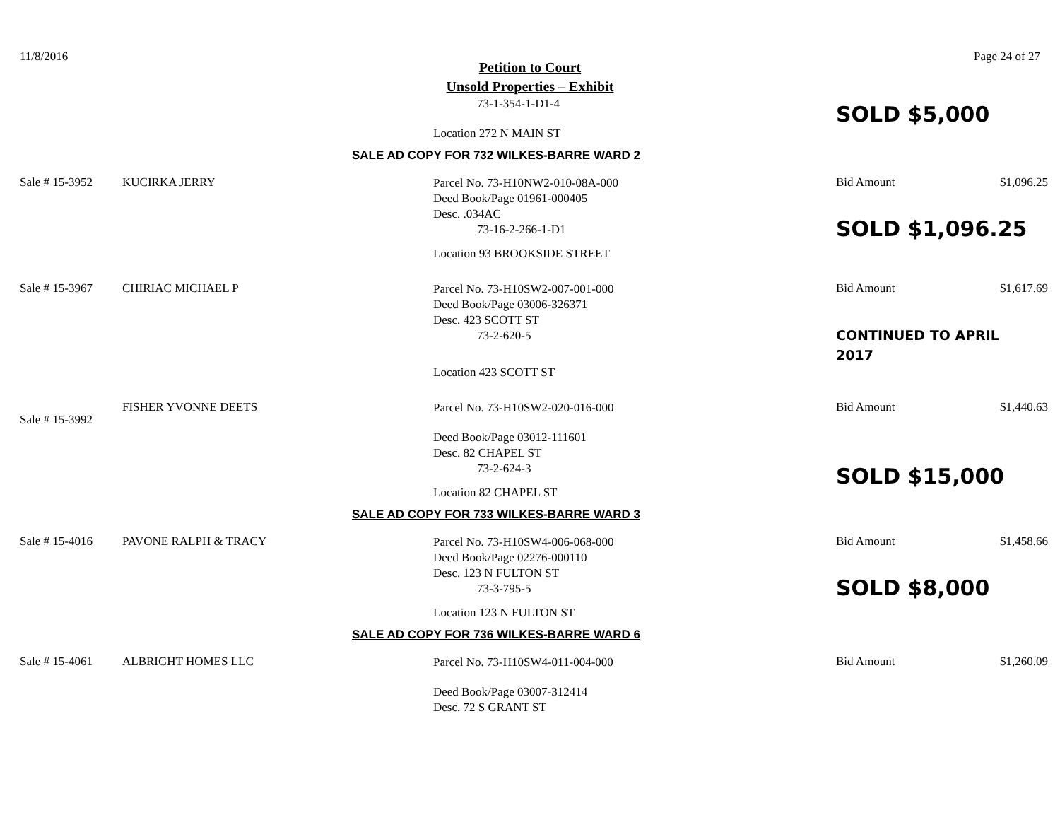11/8/2016 Page 24 of 27
Petition to Court
Unsold Properties – Exhibit
73-1-354-1-D1-4
Location 272 N MAIN ST
SOLD $5,000
SALE AD COPY FOR 732 WILKES-BARRE WARD 2
Sale # 15-3952 KUCIRKA JERRY
Parcel No. 73-H10NW2-010-08A-000
Deed Book/Page 01961-000405
Desc. .034AC
73-16-2-266-1-D1
Location 93 BROOKSIDE STREET
Bid Amount $1,096.25
SOLD $1,096.25
Sale # 15-3967 CHIRIAC MICHAEL P
Parcel No. 73-H10SW2-007-001-000
Deed Book/Page 03006-326371
Desc. 423 SCOTT ST
73-2-620-5
Location 423 SCOTT ST
Bid Amount $1,617.69
CONTINUED TO APRIL
2017
Sale # 15-3992
FISHER YVONNE DEETS
Parcel No. 73-H10SW2-020-016-000
Deed Book/Page 03012-111601
Desc. 82 CHAPEL ST
73-2-624-3
Location 82 CHAPEL ST
Bid Amount $1,440.63
SOLD $15,000
SALE AD COPY FOR 733 WILKES-BARRE WARD 3
Sale # 15-4016 PAVONE RALPH & TRACY
Parcel No. 73-H10SW4-006-068-000
Deed Book/Page 02276-000110
Desc. 123 N FULTON ST
73-3-795-5
Location 123 N FULTON ST
Bid Amount $1,458.66
SOLD $8,000
SALE AD COPY FOR 736 WILKES-BARRE WARD 6
Sale # 15-4061 ALBRIGHT HOMES LLC
Parcel No. 73-H10SW4-011-004-000
Deed Book/Page 03007-312414
Desc. 72 S GRANT ST
Bid Amount $1,260.09